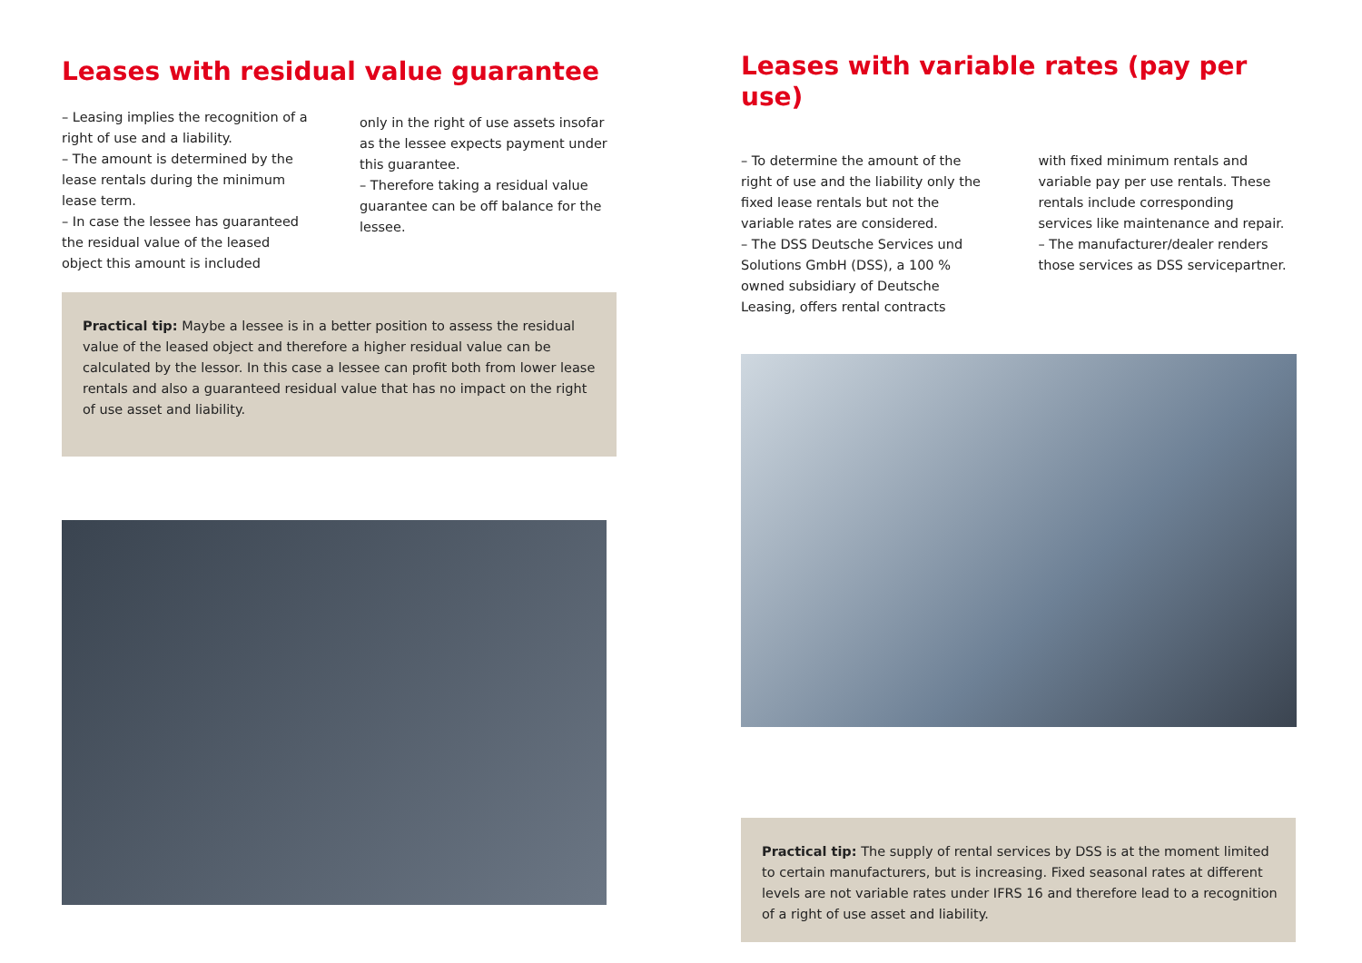Leases with residual value guarantee
– Leasing implies the recognition of a right of use and a liability.
– The amount is determined by the lease rentals during the minimum lease term.
– In case the lessee has guaranteed the residual value of the leased object this amount is included
only in the right of use assets insofar as the lessee expects payment under this guarantee.
– Therefore taking a residual value guarantee can be off balance for the lessee.
Practical tip: Maybe a lessee is in a better position to assess the residual value of the leased object and therefore a higher residual value can be calculated by the lessor. In this case a lessee can profit both from lower lease rentals and also a guaranteed residual value that has no impact on the right of use asset and liability.
Leases with variable rates (pay per use)
– To determine the amount of the right of use and the liability only the fixed lease rentals but not the variable rates are considered.
– The DSS Deutsche Services und Solutions GmbH (DSS), a 100 % owned subsidiary of Deutsche Leasing, offers rental contracts
with fixed minimum rentals and variable pay per use rentals. These rentals include corresponding services like maintenance and repair.
– The manufacturer/dealer renders those services as DSS servicepartner.
Practical tip: The supply of rental services by DSS is at the moment limited to certain manufacturers, but is increasing. Fixed seasonal rates at different levels are not variable rates under IFRS 16 and therefore lead to a recognition of a right of use asset and liability.